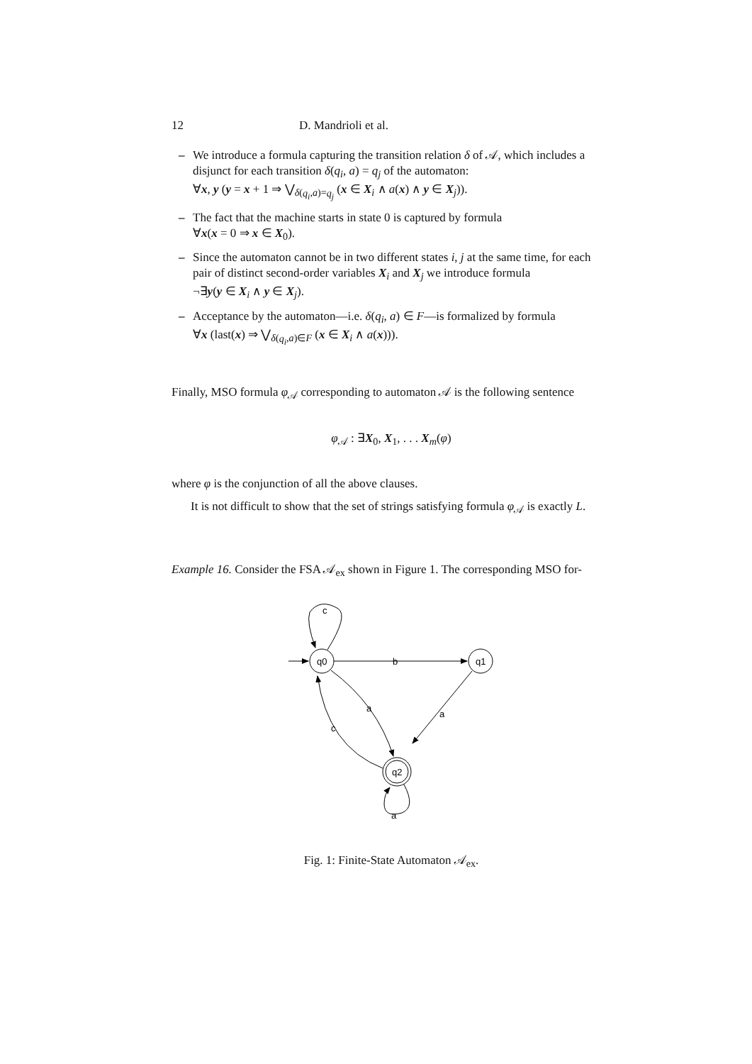12 D. Mandrioli et al.
– We introduce a formula capturing the transition relation δ of 𝒜, which includes a disjunct for each transition δ(q<sub>i</sub>, a) = q<sub>j</sub> of the automaton:
∀x, y (y = x + 1 ⇒ ⋁<sub>δ(q<sub>i</sub>,a)=q<sub>j</sub></sub> (x ∈ X<sub>i</sub> ∧ a(x) ∧ y ∈ X<sub>j</sub>)).
– The fact that the machine starts in state 0 is captured by formula
∀x(x = 0 ⇒ x ∈ X<sub>0</sub>).
– Since the automaton cannot be in two different states i, j at the same time, for each pair of distinct second-order variables X<sub>i</sub> and X<sub>j</sub> we introduce formula
¬∃y(y ∈ X<sub>i</sub> ∧ y ∈ X<sub>j</sub>).
– Acceptance by the automaton—i.e. δ(q<sub>i</sub>, a) ∈ F—is formalized by formula
∀x (last(x) ⇒ ⋁<sub>δ(q<sub>i</sub>,a)∈F</sub> (x ∈ X<sub>i</sub> ∧ a(x))).
Finally, MSO formula φ<sub>𝒜</sub> corresponding to automaton 𝒜 is the following sentence
φ<sub>𝒜</sub> : ∃X<sub>0</sub>, X<sub>1</sub>, . . . X<sub>m</sub>(φ)
where φ is the conjunction of all the above clauses.
It is not difficult to show that the set of strings satisfying formula φ<sub>𝒜</sub> is exactly L.
Example 16. Consider the FSA 𝒜<sub>ex</sub> shown in Figure 1. The corresponding MSO for-
q0
q1
q2
c
b
a
a
c
a
Fig. 1: Finite-State Automaton 𝒜<sub>ex</sub>.